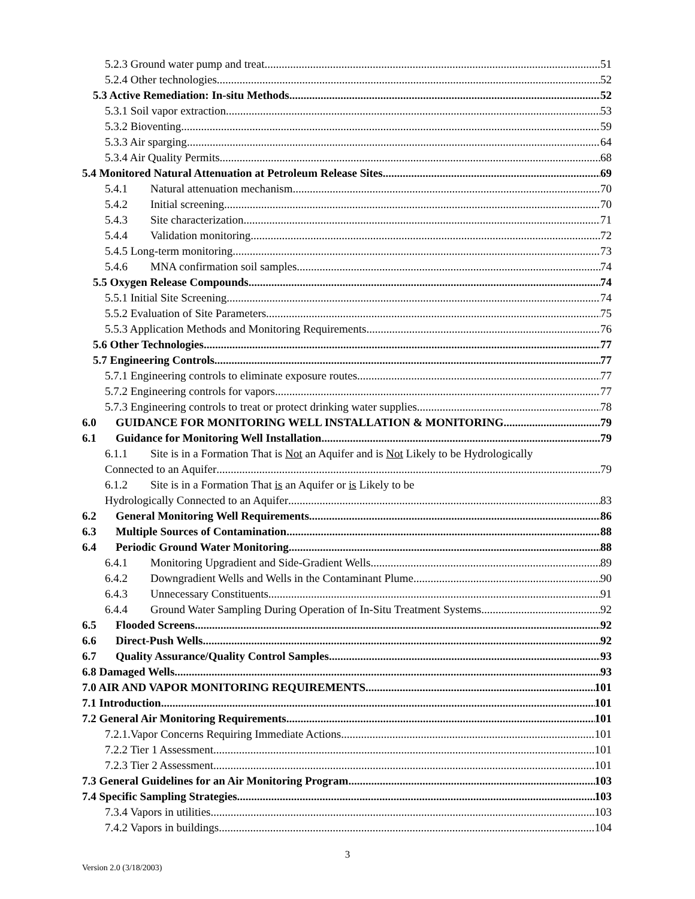5.2.3 Ground water pump and treat 51
5.2.4 Other technologies 52
5.3 Active Remediation: In-situ Methods 52
5.3.1 Soil vapor extraction 53
5.3.2 Bioventing 59
5.3.3 Air sparging 64
5.3.4 Air Quality Permits 68
5.4 Monitored Natural Attenuation at Petroleum Release Sites 69
5.4.1 Natural attenuation mechanism 70
5.4.2 Initial screening 70
5.4.3 Site characterization 71
5.4.4 Validation monitoring 72
5.4.5 Long-term monitoring 73
5.4.6 MNA confirmation soil samples 74
5.5 Oxygen Release Compounds 74
5.5.1 Initial Site Screening 74
5.5.2 Evaluation of Site Parameters 75
5.5.3 Application Methods and Monitoring Requirements 76
5.6 Other Technologies 77
5.7 Engineering Controls 77
5.7.1 Engineering controls to eliminate exposure routes 77
5.7.2 Engineering controls for vapors 77
5.7.3 Engineering controls to treat or protect drinking water supplies 78
6.0 GUIDANCE FOR MONITORING WELL INSTALLATION & MONITORING 79
6.1 Guidance for Monitoring Well Installation 79
6.1.1 Site is in a Formation That is Not an Aquifer and is Not Likely to be Hydrologically
Connected to an Aquifer 79
6.1.2 Site is in a Formation That is an Aquifer or is Likely to be
Hydrologically Connected to an Aquifer 83
6.2 General Monitoring Well Requirements 86
6.3 Multiple Sources of Contamination 88
6.4 Periodic Ground Water Monitoring 88
6.4.1 Monitoring Upgradient and Side-Gradient Wells 89
6.4.2 Downgradient Wells and Wells in the Contaminant Plume 90
6.4.3 Unnecessary Constituents 91
6.4.4 Ground Water Sampling During Operation of In-Situ Treatment Systems 92
6.5 Flooded Screens 92
6.6 Direct-Push Wells 92
6.7 Quality Assurance/Quality Control Samples 93
6.8 Damaged Wells 93
7.0 AIR AND VAPOR MONITORING REQUIREMENTS 101
7.1 Introduction 101
7.2 General Air Monitoring Requirements 101
7.2.1.Vapor Concerns Requiring Immediate Actions 101
7.2.2 Tier 1 Assessment 101
7.2.3 Tier 2 Assessment 101
7.3 General Guidelines for an Air Monitoring Program 103
7.4 Specific Sampling Strategies 103
7.3.4 Vapors in utilities 103
7.4.2 Vapors in buildings 104
3
Version 2.0 (3/18/2003)